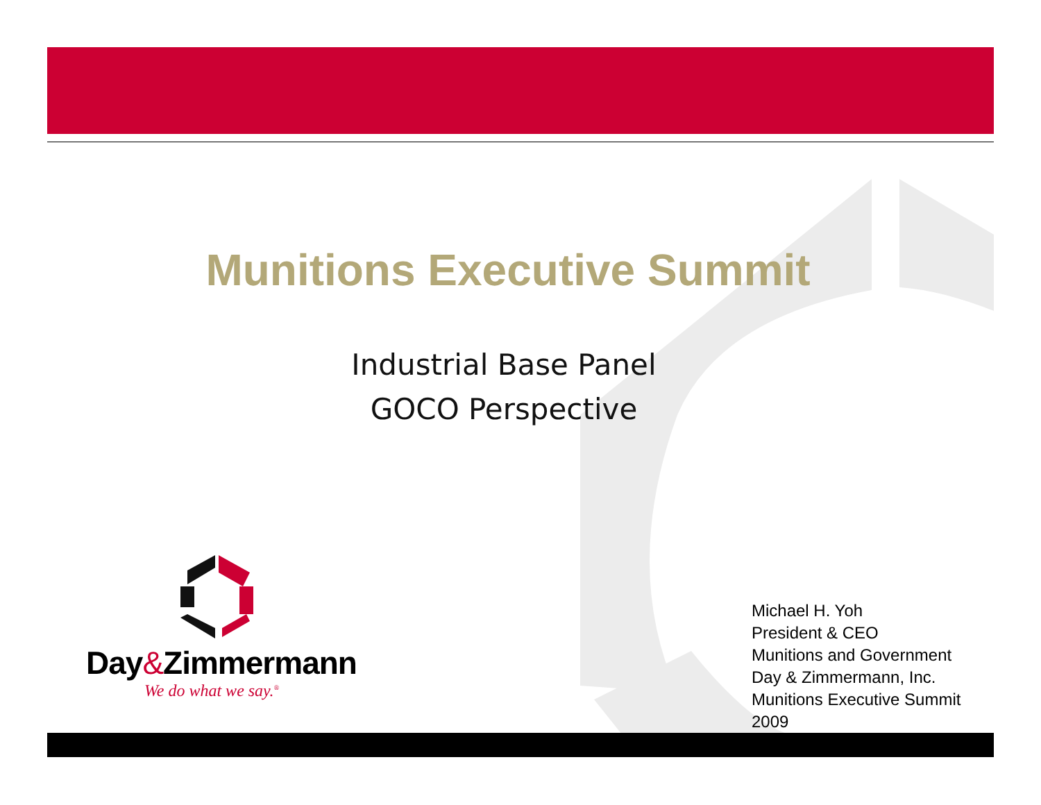Munitions Executive Summit
Industrial Base Panel
GOCO Perspective
Day&Zimmermann
We do what we say.<sup>®</sup>
Michael H. Yoh
President & CEO
Munitions and Government
Day & Zimmermann, Inc.
Munitions Executive Summit
2009